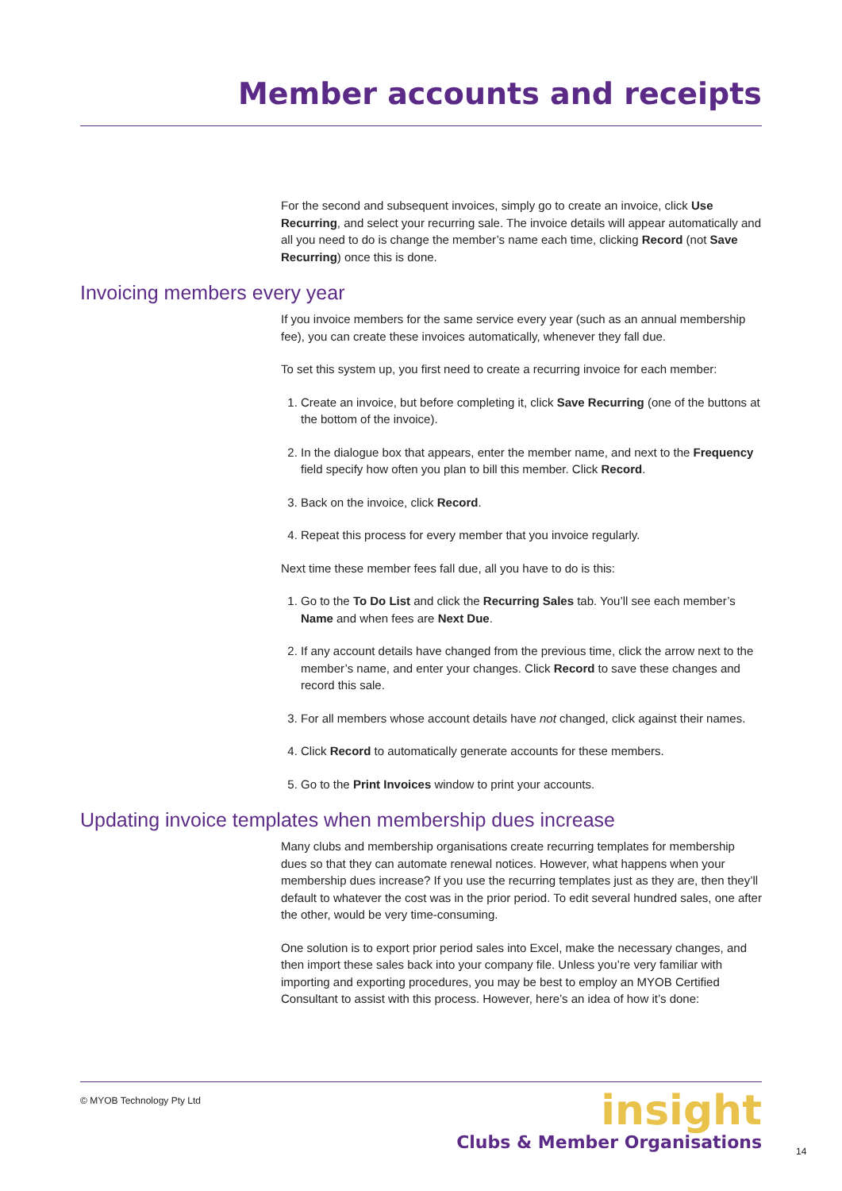Member accounts and receipts
For the second and subsequent invoices, simply go to create an invoice, click Use Recurring, and select your recurring sale. The invoice details will appear automatically and all you need to do is change the member’s name each time, clicking Record (not Save Recurring) once this is done.
Invoicing members every year
If you invoice members for the same service every year (such as an annual membership fee), you can create these invoices automatically, whenever they fall due.
To set this system up, you first need to create a recurring invoice for each member:
1. Create an invoice, but before completing it, click Save Recurring (one of the buttons at the bottom of the invoice).
2. In the dialogue box that appears, enter the member name, and next to the Frequency field specify how often you plan to bill this member. Click Record.
3. Back on the invoice, click Record.
4. Repeat this process for every member that you invoice regularly.
Next time these member fees fall due, all you have to do is this:
1. Go to the To Do List and click the Recurring Sales tab. You’ll see each member’s Name and when fees are Next Due.
2. If any account details have changed from the previous time, click the arrow next to the member’s name, and enter your changes. Click Record to save these changes and record this sale.
3. For all members whose account details have not changed, click against their names.
4. Click Record to automatically generate accounts for these members.
5. Go to the Print Invoices window to print your accounts.
Updating invoice templates when membership dues increase
Many clubs and membership organisations create recurring templates for membership dues so that they can automate renewal notices. However, what happens when your membership dues increase? If you use the recurring templates just as they are, then they’ll default to whatever the cost was in the prior period. To edit several hundred sales, one after the other, would be very time-consuming.
One solution is to export prior period sales into Excel, make the necessary changes, and then import these sales back into your company file. Unless you’re very familiar with importing and exporting procedures, you may be best to employ an MYOB Certified Consultant to assist with this process. However, here’s an idea of how it’s done:
© MYOB Technology Pty Ltd
insight
Clubs & Member Organisations
14